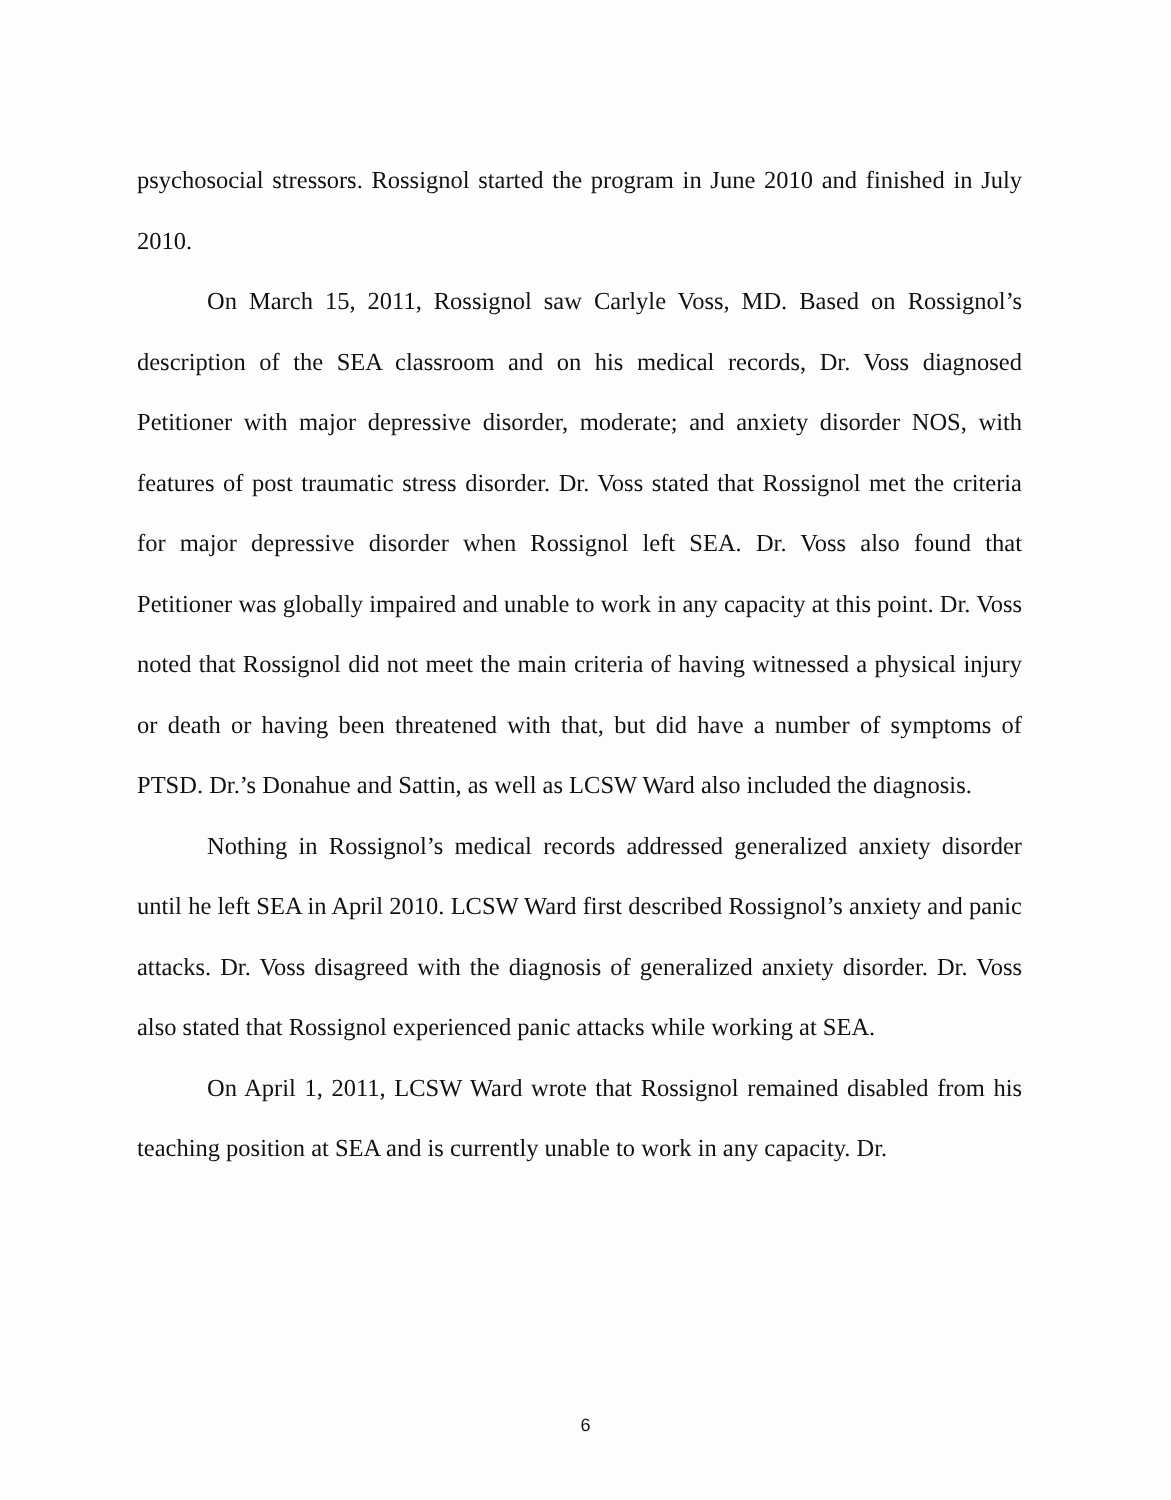psychosocial stressors. Rossignol started the program in June 2010 and finished in July 2010.
On March 15, 2011, Rossignol saw Carlyle Voss, MD. Based on Rossignol’s description of the SEA classroom and on his medical records, Dr. Voss diagnosed Petitioner with major depressive disorder, moderate; and anxiety disorder NOS, with features of post traumatic stress disorder. Dr. Voss stated that Rossignol met the criteria for major depressive disorder when Rossignol left SEA. Dr. Voss also found that Petitioner was globally impaired and unable to work in any capacity at this point. Dr. Voss noted that Rossignol did not meet the main criteria of having witnessed a physical injury or death or having been threatened with that, but did have a number of symptoms of PTSD. Dr.’s Donahue and Sattin, as well as LCSW Ward also included the diagnosis.
Nothing in Rossignol’s medical records addressed generalized anxiety disorder until he left SEA in April 2010. LCSW Ward first described Rossignol’s anxiety and panic attacks. Dr. Voss disagreed with the diagnosis of generalized anxiety disorder. Dr. Voss also stated that Rossignol experienced panic attacks while working at SEA.
On April 1, 2011, LCSW Ward wrote that Rossignol remained disabled from his teaching position at SEA and is currently unable to work in any capacity. Dr.
6